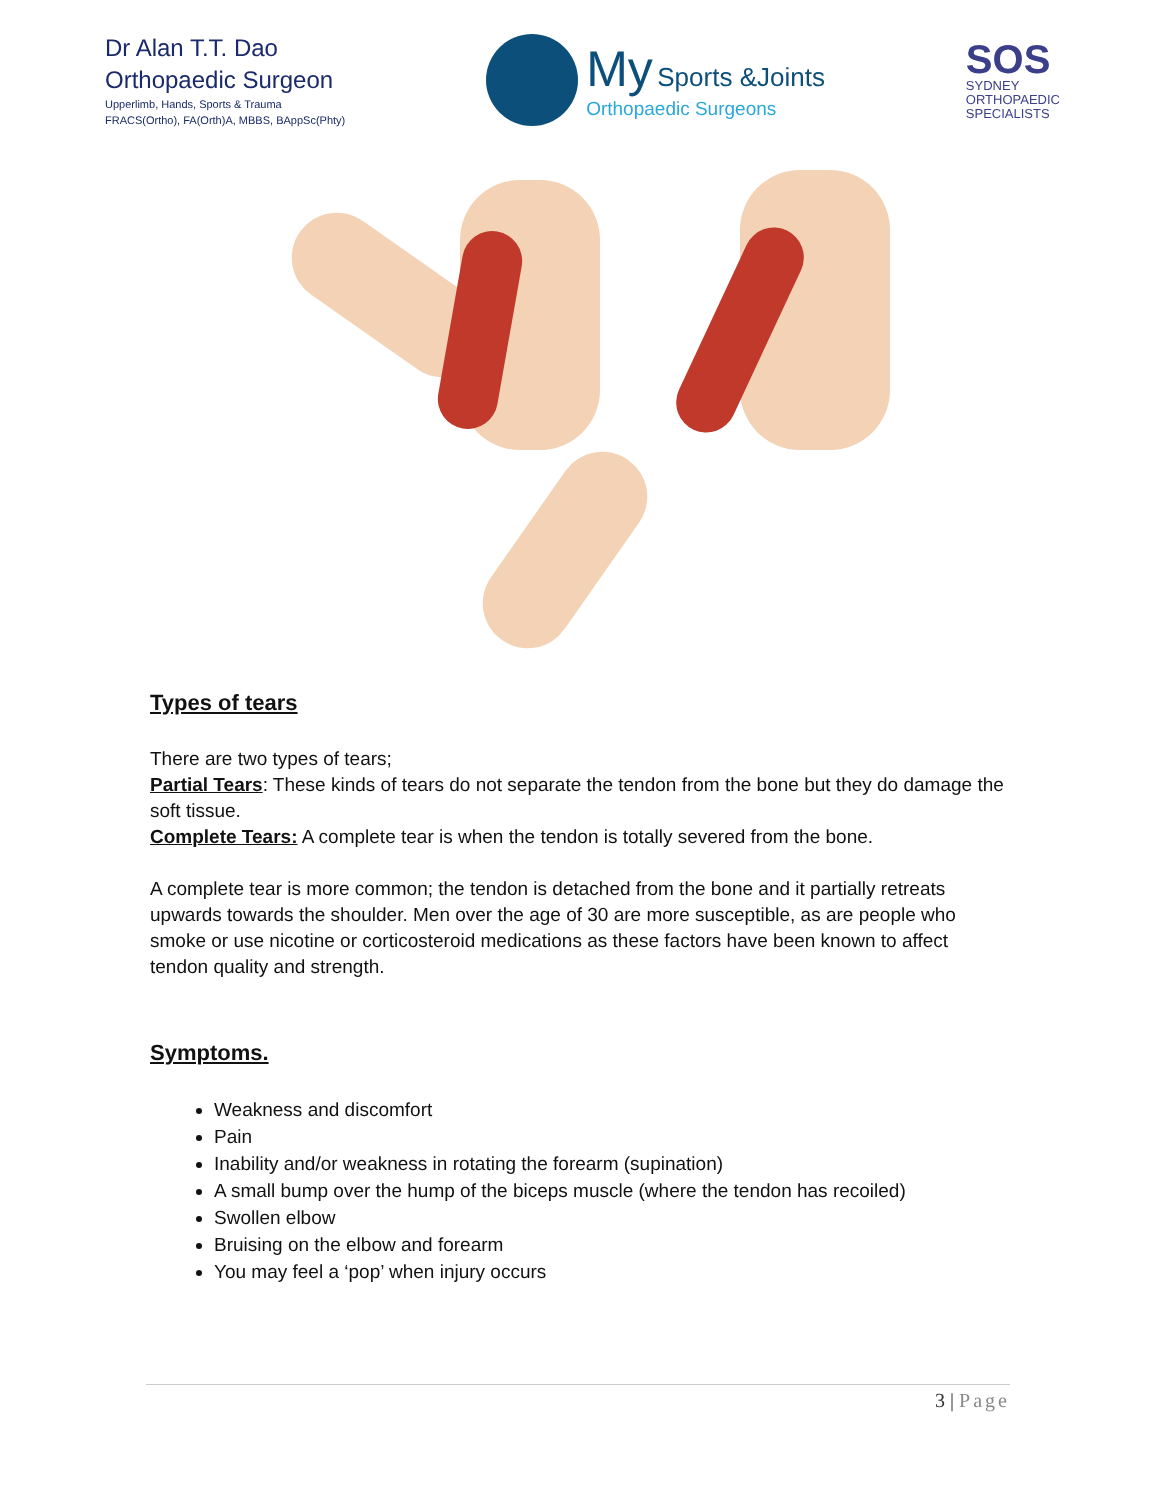Dr Alan T.T. Dao
Orthopaedic Surgeon
Upperlimb, Hands, Sports & Trauma
FRACS(Ortho), FA(Orth)A, MBBS, BAppSc(Phty)
My Sports &Joints
Orthopaedic Surgeons
SOS
SYDNEY
ORTHOPAEDIC
SPECIALISTS
Types of tears
There are two types of tears;
Partial Tears: These kinds of tears do not separate the tendon from the bone but they do damage the soft tissue.
Complete Tears: A complete tear is when the tendon is totally severed from the bone.
A complete tear is more common; the tendon is detached from the bone and it partially retreats upwards towards the shoulder. Men over the age of 30 are more susceptible, as are people who smoke or use nicotine or corticosteroid medications as these factors have been known to affect tendon quality and strength.
Symptoms.
Weakness and discomfort
Pain
Inability and/or weakness in rotating the forearm (supination)
A small bump over the hump of the biceps muscle (where the tendon has recoiled)
Swollen elbow
Bruising on the elbow and forearm
You may feel a ‘pop’ when injury occurs
3 | Page